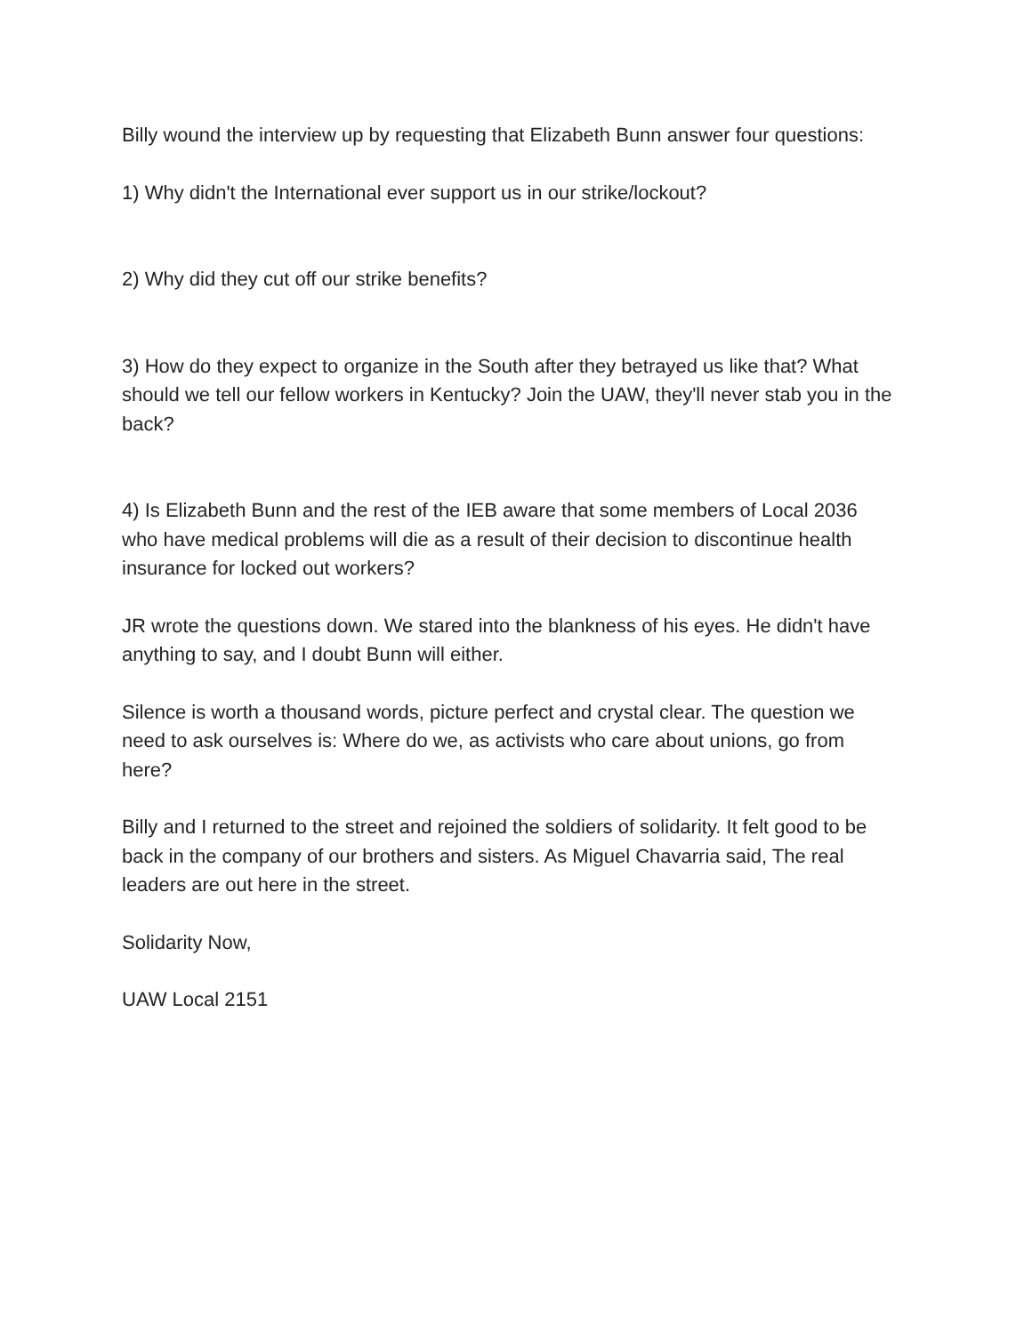Billy wound the interview up by requesting that Elizabeth Bunn answer four questions:
1) Why didn't the International ever support us in our strike/lockout?
2) Why did they cut off our strike benefits?
3) How do they expect to organize in the South after they betrayed us like that? What should we tell our fellow workers in Kentucky? Join the UAW, they'll never stab you in the back?
4) Is Elizabeth Bunn and the rest of the IEB aware that some members of Local 2036 who have medical problems will die as a result of their decision to discontinue health insurance for locked out workers?
JR wrote the questions down. We stared into the blankness of his eyes. He didn't have anything to say, and I doubt Bunn will either.
Silence is worth a thousand words, picture perfect and crystal clear. The question we need to ask ourselves is: Where do we, as activists who care about unions, go from here?
Billy and I returned to the street and rejoined the soldiers of solidarity. It felt good to be back in the company of our brothers and sisters. As Miguel Chavarria said, The real leaders are out here in the street.
Solidarity Now,
UAW Local 2151